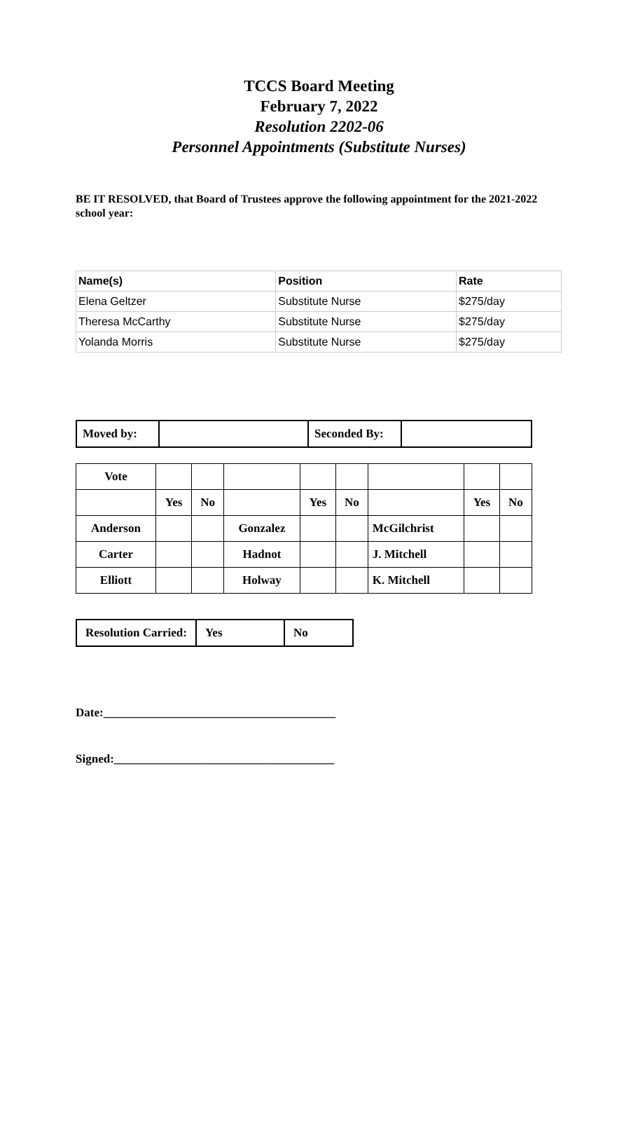TCCS Board Meeting
February 7, 2022
Resolution 2202-06
Personnel Appointments (Substitute Nurses)
BE IT RESOLVED, that Board of Trustees approve the following appointment for the 2021-2022 school year:
| Name(s) | Position | Rate |
| --- | --- | --- |
| Elena Geltzer | Substitute Nurse | $275/day |
| Theresa McCarthy | Substitute Nurse | $275/day |
| Yolanda Morris | Substitute Nurse | $275/day |
| Moved by: | | Seconded By: | |
| Vote | | | | | | | | |
| | Yes | No | | Yes | No | | Yes | No |
| Anderson | | | Gonzalez | | | McGilchrist | | |
| Carter | | | Hadnot | | | J. Mitchell | | |
| Elliott | | | Holway | | | K. Mitchell | | |
| Resolution Carried: | Yes | No |
Date:_______________________________________
Signed:_____________________________________